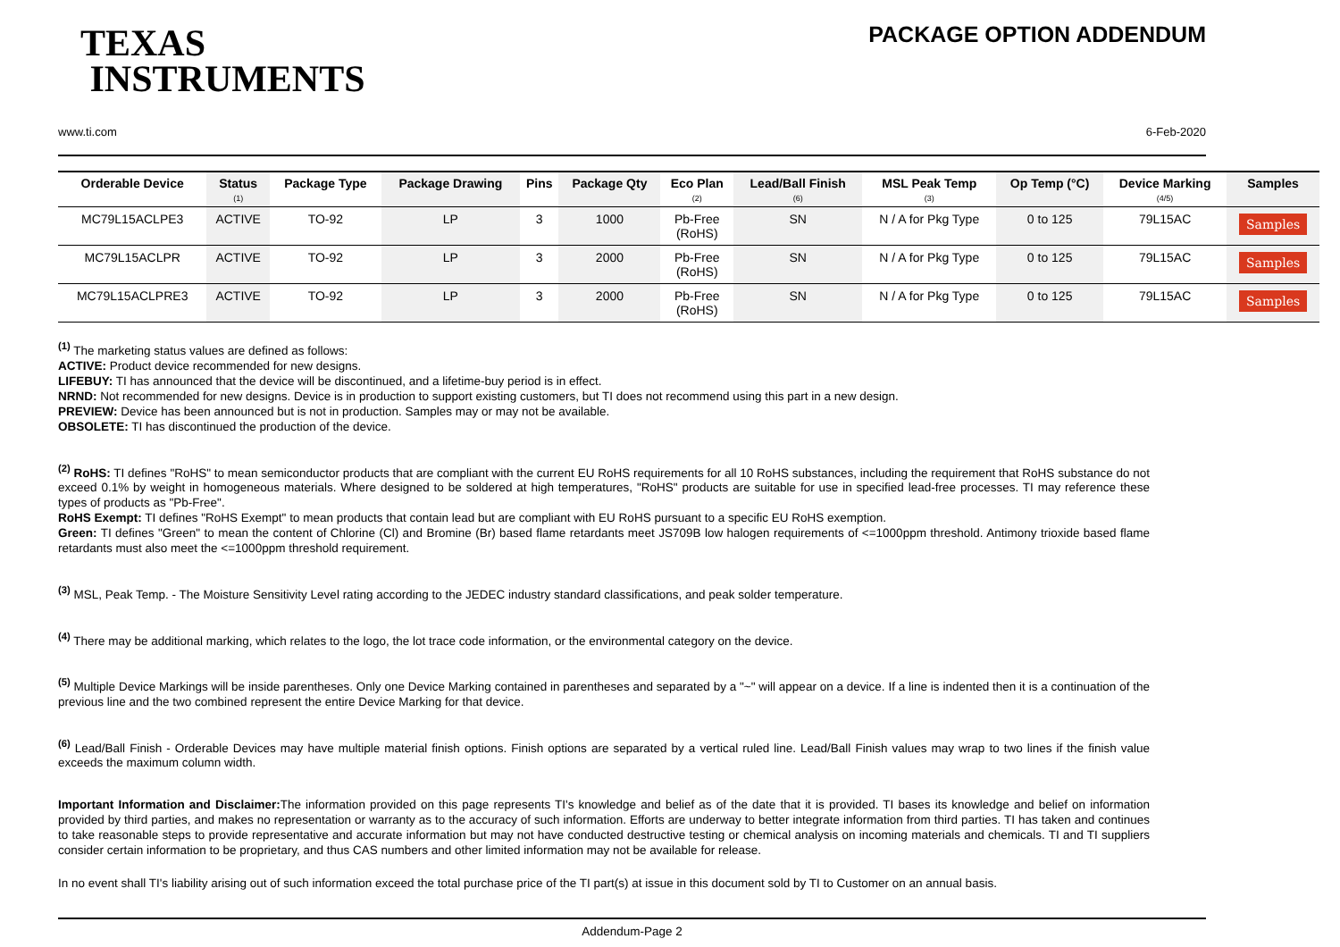TEXAS
INSTRUMENTS
PACKAGE OPTION ADDENDUM
www.ti.com 6-Feb-2020
| Orderable Device | Status (1) | Package Type | Package Drawing | Pins | Package Qty | Eco Plan (2) | Lead/Ball Finish (6) | MSL Peak Temp (3) | Op Temp (°C) | Device Marking (4/5) | Samples |
| --- | --- | --- | --- | --- | --- | --- | --- | --- | --- | --- | --- |
| MC79L15ACLPE3 | ACTIVE | TO-92 | LP | 3 | 1000 | Pb-Free (RoHS) | SN | N / A for Pkg Type | 0 to 125 | 79L15AC | Samples |
| MC79L15ACLPR | ACTIVE | TO-92 | LP | 3 | 2000 | Pb-Free (RoHS) | SN | N / A for Pkg Type | 0 to 125 | 79L15AC | Samples |
| MC79L15ACLPRE3 | ACTIVE | TO-92 | LP | 3 | 2000 | Pb-Free (RoHS) | SN | N / A for Pkg Type | 0 to 125 | 79L15AC | Samples |
<sup>(1)</sup> The marketing status values are defined as follows:
ACTIVE: Product device recommended for new designs.
LIFEBUY: TI has announced that the device will be discontinued, and a lifetime-buy period is in effect.
NRND: Not recommended for new designs. Device is in production to support existing customers, but TI does not recommend using this part in a new design.
PREVIEW: Device has been announced but is not in production. Samples may or may not be available.
OBSOLETE: TI has discontinued the production of the device.
<sup>(2)</sup> RoHS: TI defines "RoHS" to mean semiconductor products that are compliant with the current EU RoHS requirements for all 10 RoHS substances, including the requirement that RoHS substance do not exceed 0.1% by weight in homogeneous materials. Where designed to be soldered at high temperatures, "RoHS" products are suitable for use in specified lead-free processes. TI may reference these types of products as "Pb-Free".
RoHS Exempt: TI defines "RoHS Exempt" to mean products that contain lead but are compliant with EU RoHS pursuant to a specific EU RoHS exemption.
Green: TI defines "Green" to mean the content of Chlorine (Cl) and Bromine (Br) based flame retardants meet JS709B low halogen requirements of <=1000ppm threshold. Antimony trioxide based flame retardants must also meet the <=1000ppm threshold requirement.
<sup>(3)</sup> MSL, Peak Temp. - The Moisture Sensitivity Level rating according to the JEDEC industry standard classifications, and peak solder temperature.
<sup>(4)</sup> There may be additional marking, which relates to the logo, the lot trace code information, or the environmental category on the device.
<sup>(5)</sup> Multiple Device Markings will be inside parentheses. Only one Device Marking contained in parentheses and separated by a "~" will appear on a device. If a line is indented then it is a continuation of the previous line and the two combined represent the entire Device Marking for that device.
<sup>(6)</sup> Lead/Ball Finish - Orderable Devices may have multiple material finish options. Finish options are separated by a vertical ruled line. Lead/Ball Finish values may wrap to two lines if the finish value exceeds the maximum column width.
Important Information and Disclaimer: The information provided on this page represents TI's knowledge and belief as of the date that it is provided. TI bases its knowledge and belief on information provided by third parties, and makes no representation or warranty as to the accuracy of such information. Efforts are underway to better integrate information from third parties. TI has taken and continues to take reasonable steps to provide representative and accurate information but may not have conducted destructive testing or chemical analysis on incoming materials and chemicals. TI and TI suppliers consider certain information to be proprietary, and thus CAS numbers and other limited information may not be available for release.
In no event shall TI's liability arising out of such information exceed the total purchase price of the TI part(s) at issue in this document sold by TI to Customer on an annual basis.
Addendum-Page 2